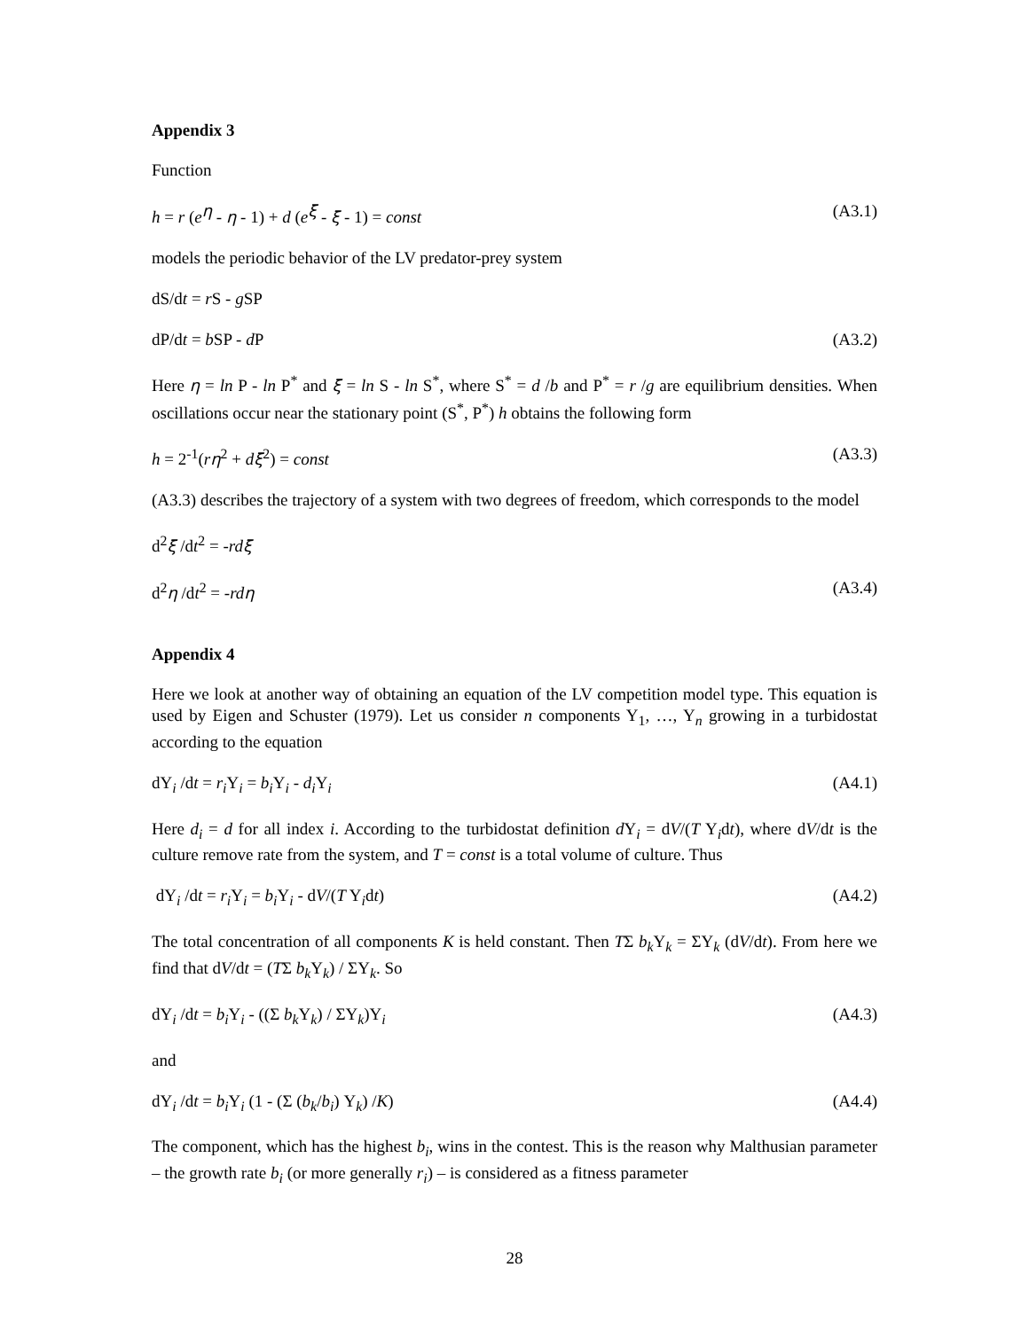Appendix 3
Function
h = r (e<sup>η</sup> - η - 1) + d (e<sup>ξ</sup> - ξ - 1) = const (A3.1)
models the periodic behavior of the LV predator-prey system
dS/dt = r S - g SP
dP/dt = b SP - d P (A3.2)
Here η = ln P - ln P<sup>*</sup> and ξ = ln S - ln S<sup>*</sup>, where S<sup>*</sup> = d /b and P<sup>*</sup> = r /g are equilibrium densities. When oscillations occur near the stationary point (S<sup>*</sup>, P<sup>*</sup>) h obtains the following form
h = 2<sup>-1</sup>(rη<sup>2</sup> + dξ<sup>2</sup>) = const (A3.3)
(A3.3) describes the trajectory of a system with two degrees of freedom, which corresponds to the model
d<sup>2</sup>ξ /dt<sup>2</sup> = -rd ξ
d<sup>2</sup>η /dt<sup>2</sup> = -rd η (A3.4)
Appendix 4
Here we look at another way of obtaining an equation of the LV competition model type. This equation is used by Eigen and Schuster (1979). Let us consider n components Y<sub>1</sub>, …, Y<sub>n</sub> growing in a turbidostat according to the equation
dY<sub>i</sub> /dt = r<sub>i</sub> Y<sub>i</sub> = b<sub>i</sub> Y<sub>i</sub> - d<sub>i</sub> Y<sub>i</sub> (A4.1)
Here d<sub>i</sub> = d for all index i. According to the turbidostat definition d Y<sub>i</sub> = dV/(T Y<sub>i</sub>dt), where dV/dt is the culture remove rate from the system, and T = const is a total volume of culture. Thus
dY<sub>i</sub> /dt = r<sub>i</sub> Y<sub>i</sub> = b<sub>i</sub> Y<sub>i</sub> - dV/(T Y<sub>i</sub>dt) (A4.2)
The total concentration of all components K is held constant. Then TΣ b<sub>k</sub> Y<sub>k</sub> = ΣY<sub>k</sub> (dV/dt). From here we find that dV/dt = (TΣ b<sub>k</sub> Y<sub>k</sub>) / ΣY<sub>k</sub>. So
dY<sub>i</sub> /dt = b<sub>i</sub> Y<sub>i</sub> - ((Σ b<sub>k</sub> Y<sub>k</sub>) / ΣY<sub>k</sub>)Y<sub>i</sub> (A4.3)
and
dY<sub>i</sub> /dt = b<sub>i</sub> Y<sub>i</sub> (1 - (Σ (b<sub>k</sub>/b<sub>i</sub>) Y<sub>k</sub>) /K) (A4.4)
The component, which has the highest b<sub>i</sub>, wins in the contest. This is the reason why Malthusian parameter – the growth rate b<sub>i</sub> (or more generally r<sub>i</sub>) – is considered as a fitness parameter
28